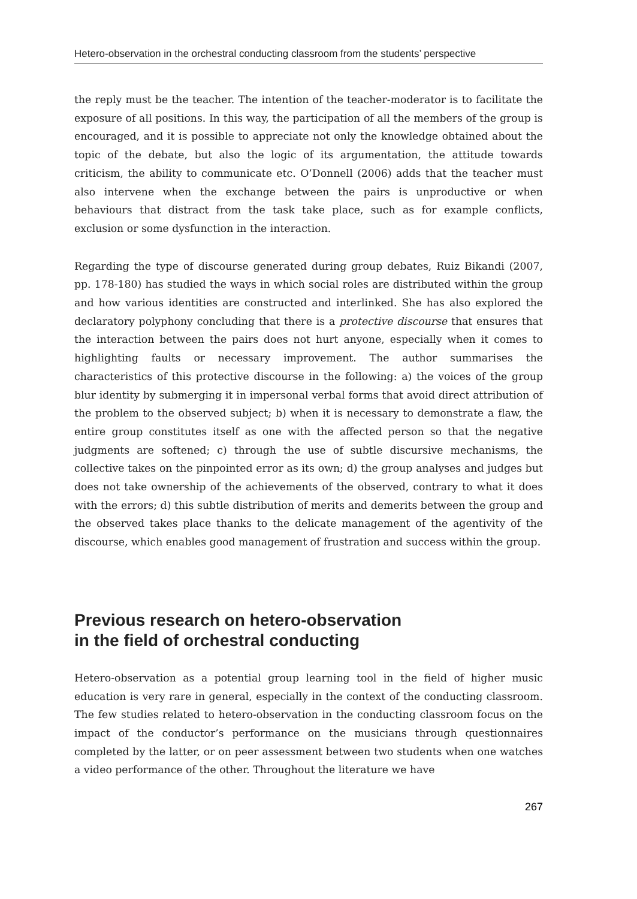Hetero-observation in the orchestral conducting classroom from the students’ perspective
the reply must be the teacher. The intention of the teacher-moderator is to facilitate the exposure of all positions. In this way, the participation of all the members of the group is encouraged, and it is possible to appreciate not only the knowledge obtained about the topic of the debate, but also the logic of its argumentation, the attitude towards criticism, the ability to communicate etc. O’Donnell (2006) adds that the teacher must also intervene when the exchange between the pairs is unproductive or when behaviours that distract from the task take place, such as for example conflicts, exclusion or some dysfunction in the interaction.
Regarding the type of discourse generated during group debates, Ruiz Bikandi (2007, pp. 178-180) has studied the ways in which social roles are distributed within the group and how various identities are constructed and interlinked. She has also explored the declaratory polyphony concluding that there is a protective discourse that ensures that the interaction between the pairs does not hurt anyone, especially when it comes to highlighting faults or necessary improvement. The author summarises the characteristics of this protective discourse in the following: a) the voices of the group blur identity by submerging it in impersonal verbal forms that avoid direct attribution of the problem to the observed subject; b) when it is necessary to demonstrate a flaw, the entire group constitutes itself as one with the affected person so that the negative judgments are softened; c) through the use of subtle discursive mechanisms, the collective takes on the pinpointed error as its own; d) the group analyses and judges but does not take ownership of the achievements of the observed, contrary to what it does with the errors; d) this subtle distribution of merits and demerits between the group and the observed takes place thanks to the delicate management of the agentivity of the discourse, which enables good management of frustration and success within the group.
Previous research on hetero-observation
in the field of orchestral conducting
Hetero-observation as a potential group learning tool in the field of higher music education is very rare in general, especially in the context of the conducting classroom. The few studies related to hetero-observation in the conducting classroom focus on the impact of the conductor’s performance on the musicians through questionnaires completed by the latter, or on peer assessment between two students when one watches a video performance of the other. Throughout the literature we have
267